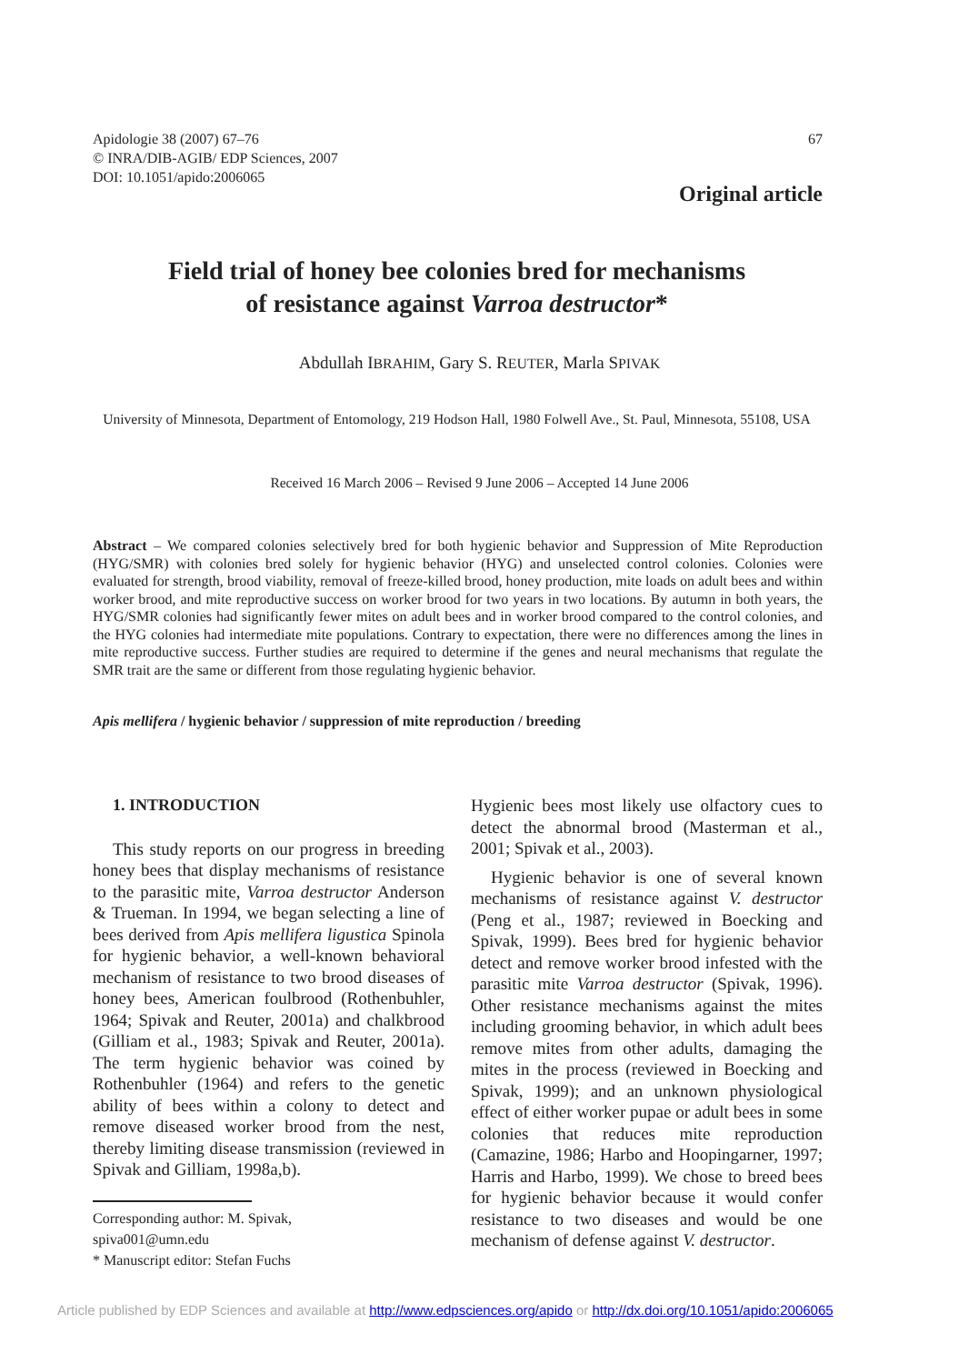67 Apidologie 38 (2007) 67–76
© INRA/DIB-AGIB/ EDP Sciences, 2007
DOI: 10.1051/apido:2006065
Original article
Field trial of honey bee colonies bred for mechanisms
of resistance against Varroa destructor*
Abdullah IBRAHIM, Gary S. REUTER, Marla SPIVAK
University of Minnesota, Department of Entomology, 219 Hodson Hall, 1980 Folwell Ave., St. Paul, Minnesota, 55108, USA
Received 16 March 2006 – Revised 9 June 2006 – Accepted 14 June 2006
Abstract – We compared colonies selectively bred for both hygienic behavior and Suppression of Mite Reproduction (HYG/SMR) with colonies bred solely for hygienic behavior (HYG) and unselected control colonies. Colonies were evaluated for strength, brood viability, removal of freeze-killed brood, honey production, mite loads on adult bees and within worker brood, and mite reproductive success on worker brood for two years in two locations. By autumn in both years, the HYG/SMR colonies had significantly fewer mites on adult bees and in worker brood compared to the control colonies, and the HYG colonies had intermediate mite populations. Contrary to expectation, there were no differences among the lines in mite reproductive success. Further studies are required to determine if the genes and neural mechanisms that regulate the SMR trait are the same or different from those regulating hygienic behavior.
Apis mellifera / hygienic behavior / suppression of mite reproduction / breeding
1. INTRODUCTION
This study reports on our progress in breeding honey bees that display mechanisms of resistance to the parasitic mite, Varroa destructor Anderson & Trueman. In 1994, we began selecting a line of bees derived from Apis mellifera ligustica Spinola for hygienic behavior, a well-known behavioral mechanism of resistance to two brood diseases of honey bees, American foulbrood (Rothenbuhler, 1964; Spivak and Reuter, 2001a) and chalkbrood (Gilliam et al., 1983; Spivak and Reuter, 2001a). The term hygienic behavior was coined by Rothenbuhler (1964) and refers to the genetic ability of bees within a colony to detect and remove diseased worker brood from the nest, thereby limiting disease transmission (reviewed in Spivak and Gilliam, 1998a,b).
Corresponding author: M. Spivak,
spiva001@umn.edu
* Manuscript editor: Stefan Fuchs
Hygienic bees most likely use olfactory cues to detect the abnormal brood (Masterman et al., 2001; Spivak et al., 2003).
Hygienic behavior is one of several known mechanisms of resistance against V. destructor (Peng et al., 1987; reviewed in Boecking and Spivak, 1999). Bees bred for hygienic behavior detect and remove worker brood infested with the parasitic mite Varroa destructor (Spivak, 1996). Other resistance mechanisms against the mites including grooming behavior, in which adult bees remove mites from other adults, damaging the mites in the process (reviewed in Boecking and Spivak, 1999); and an unknown physiological effect of either worker pupae or adult bees in some colonies that reduces mite reproduction (Camazine, 1986; Harbo and Hoopingarner, 1997; Harris and Harbo, 1999). We chose to breed bees for hygienic behavior because it would confer resistance to two diseases and would be one mechanism of defense against V. destructor.
Article published by EDP Sciences and available at http://www.edpsciences.org/apido or http://dx.doi.org/10.1051/apido:2006065